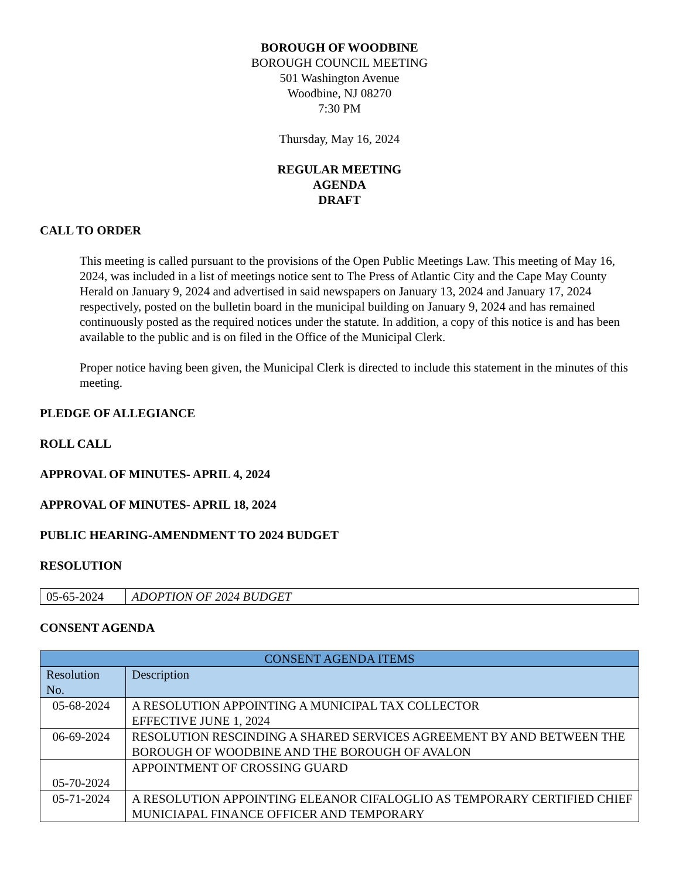BOROUGH OF WOODBINE
BOROUGH COUNCIL MEETING
501 Washington Avenue
Woodbine, NJ 08270
7:30 PM
Thursday, May 16, 2024
REGULAR MEETING
AGENDA
DRAFT
CALL TO ORDER
This meeting is called pursuant to the provisions of the Open Public Meetings Law. This meeting of May 16, 2024, was included in a list of meetings notice sent to The Press of Atlantic City and the Cape May County Herald on January 9, 2024 and advertised in said newspapers on January 13, 2024 and January 17, 2024 respectively, posted on the bulletin board in the municipal building on January 9, 2024 and has remained continuously posted as the required notices under the statute. In addition, a copy of this notice is and has been available to the public and is on filed in the Office of the Municipal Clerk.
Proper notice having been given, the Municipal Clerk is directed to include this statement in the minutes of this meeting.
PLEDGE OF ALLEGIANCE
ROLL CALL
APPROVAL OF MINUTES- APRIL 4, 2024
APPROVAL OF MINUTES- APRIL 18, 2024
PUBLIC HEARING-AMENDMENT TO 2024 BUDGET
RESOLUTION
| 05-65-2024 | ADOPTION OF 2024 BUDGET |
CONSENT AGENDA
| CONSENT AGENDA ITEMS | |
| --- | --- |
| Resolution No. | Description |
| 05-68-2024 | A RESOLUTION APPOINTING A MUNICIPAL TAX COLLECTOR EFFECTIVE JUNE 1, 2024 |
| 06-69-2024 | RESOLUTION RESCINDING A SHARED SERVICES AGREEMENT BY AND BETWEEN THE BOROUGH OF WOODBINE AND THE BOROUGH OF AVALON |
| 05-70-2024 | APPOINTMENT OF CROSSING GUARD |
| 05-71-2024 | A RESOLUTION APPOINTING ELEANOR CIFALOGLIO AS TEMPORARY CERTIFIED CHIEF MUNICIAPAL FINANCE OFFICER AND TEMPORARY |